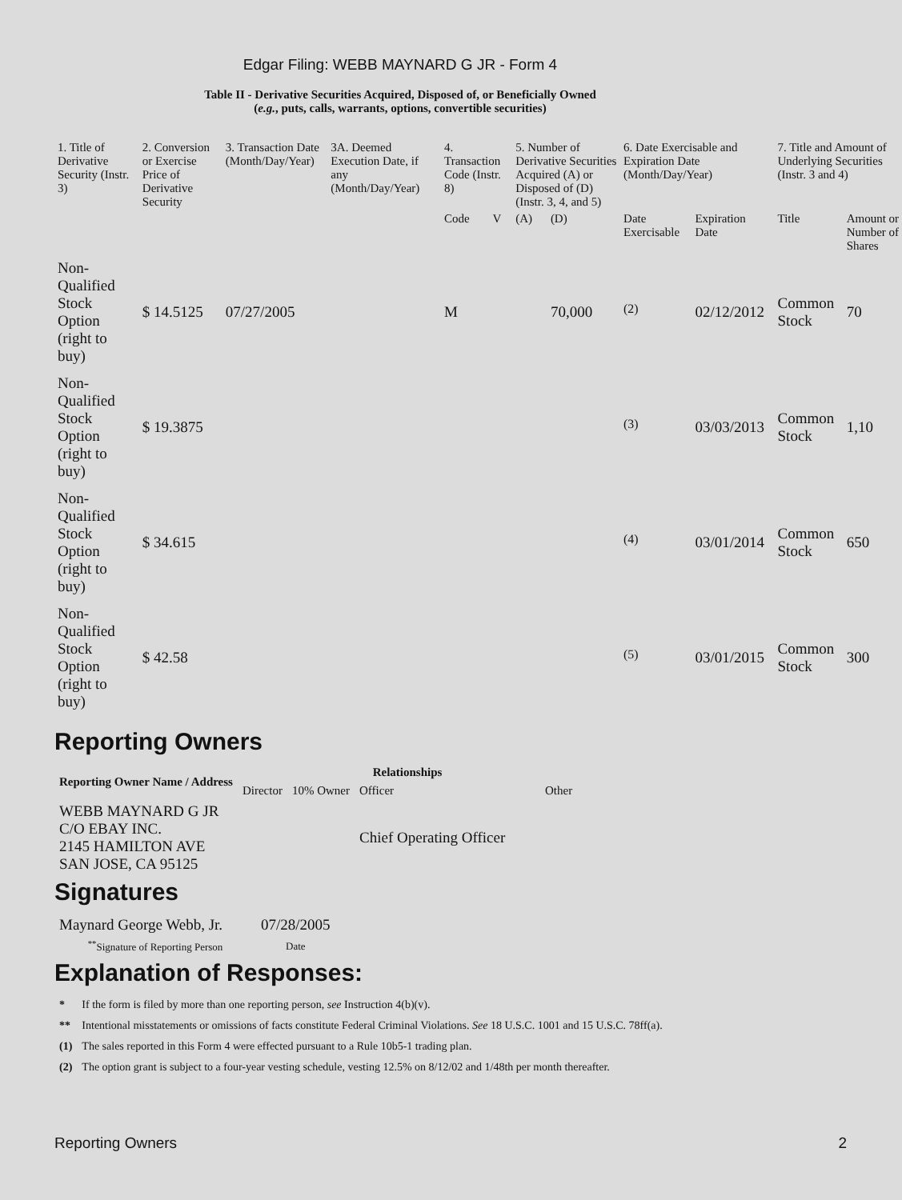Edgar Filing: WEBB MAYNARD G JR - Form 4
Table II - Derivative Securities Acquired, Disposed of, or Beneficially Owned
(e.g., puts, calls, warrants, options, convertible securities)
| 1. Title of Derivative Security (Instr. 3) | 2. Conversion or Exercise Price of Derivative Security | 3. Transaction Date (Month/Day/Year) | 3A. Deemed Execution Date, if any (Month/Day/Year) | 4. Transaction Code (Instr. 8) | | 5. Number of Derivative Securities Acquired (A) or Disposed of (D) (Instr. 3, 4, and 5) | | 6. Date Exercisable and Expiration Date (Month/Day/Year) | | 7. Title and Amount of Underlying Securities (Instr. 3 and 4) | |
| --- | --- | --- | --- | --- | --- | --- | --- | --- | --- | --- | --- |
| | | | | Code | V | (A) | (D) | Date Exercisable | Expiration Date | Title | Amount or Number of Shares |
| Non-Qualified Stock Option (right to buy) | $ 14.5125 | 07/27/2005 | | M | | | 70,000 | <sup>(2)</sup> | 02/12/2012 | Common Stock | 70 |
| Non-Qualified Stock Option (right to buy) | $ 19.3875 | | | | | | | <sup>(3)</sup> | 03/03/2013 | Common Stock | 1,10 |
| Non-Qualified Stock Option (right to buy) | $ 34.615 | | | | | | | <sup>(4)</sup> | 03/01/2014 | Common Stock | 650 |
| Non-Qualified Stock Option (right to buy) | $ 42.58 | | | | | | | <sup>(5)</sup> | 03/01/2015 | Common Stock | 300 |
Reporting Owners
| Reporting Owner Name / Address | Relationships | | | |
| --- | --- | --- | --- | --- |
| | Director | 10% Owner | Officer | Other |
| WEBB MAYNARD G JR C/O EBAY INC. 2145 HAMILTON AVE SAN JOSE, CA 95125 | | | Chief Operating Officer | |
Signatures
| Maynard George Webb, Jr. | 07/28/2005 |
| <sup>**</sup> Signature of Reporting Person | Date |
Explanation of Responses:
| * | If the form is filed by more than one reporting person, see Instruction 4(b)(v). |
| ** | Intentional misstatements or omissions of facts constitute Federal Criminal Violations. See 18 U.S.C. 1001 and 15 U.S.C. 78ff(a). |
| (1) | The sales reported in this Form 4 were effected pursuant to a Rule 10b5-1 trading plan. |
| (2) | The option grant is subject to a four-year vesting schedule, vesting 12.5% on 8/12/02 and 1/48th per month thereafter. |
Reporting Owners 2